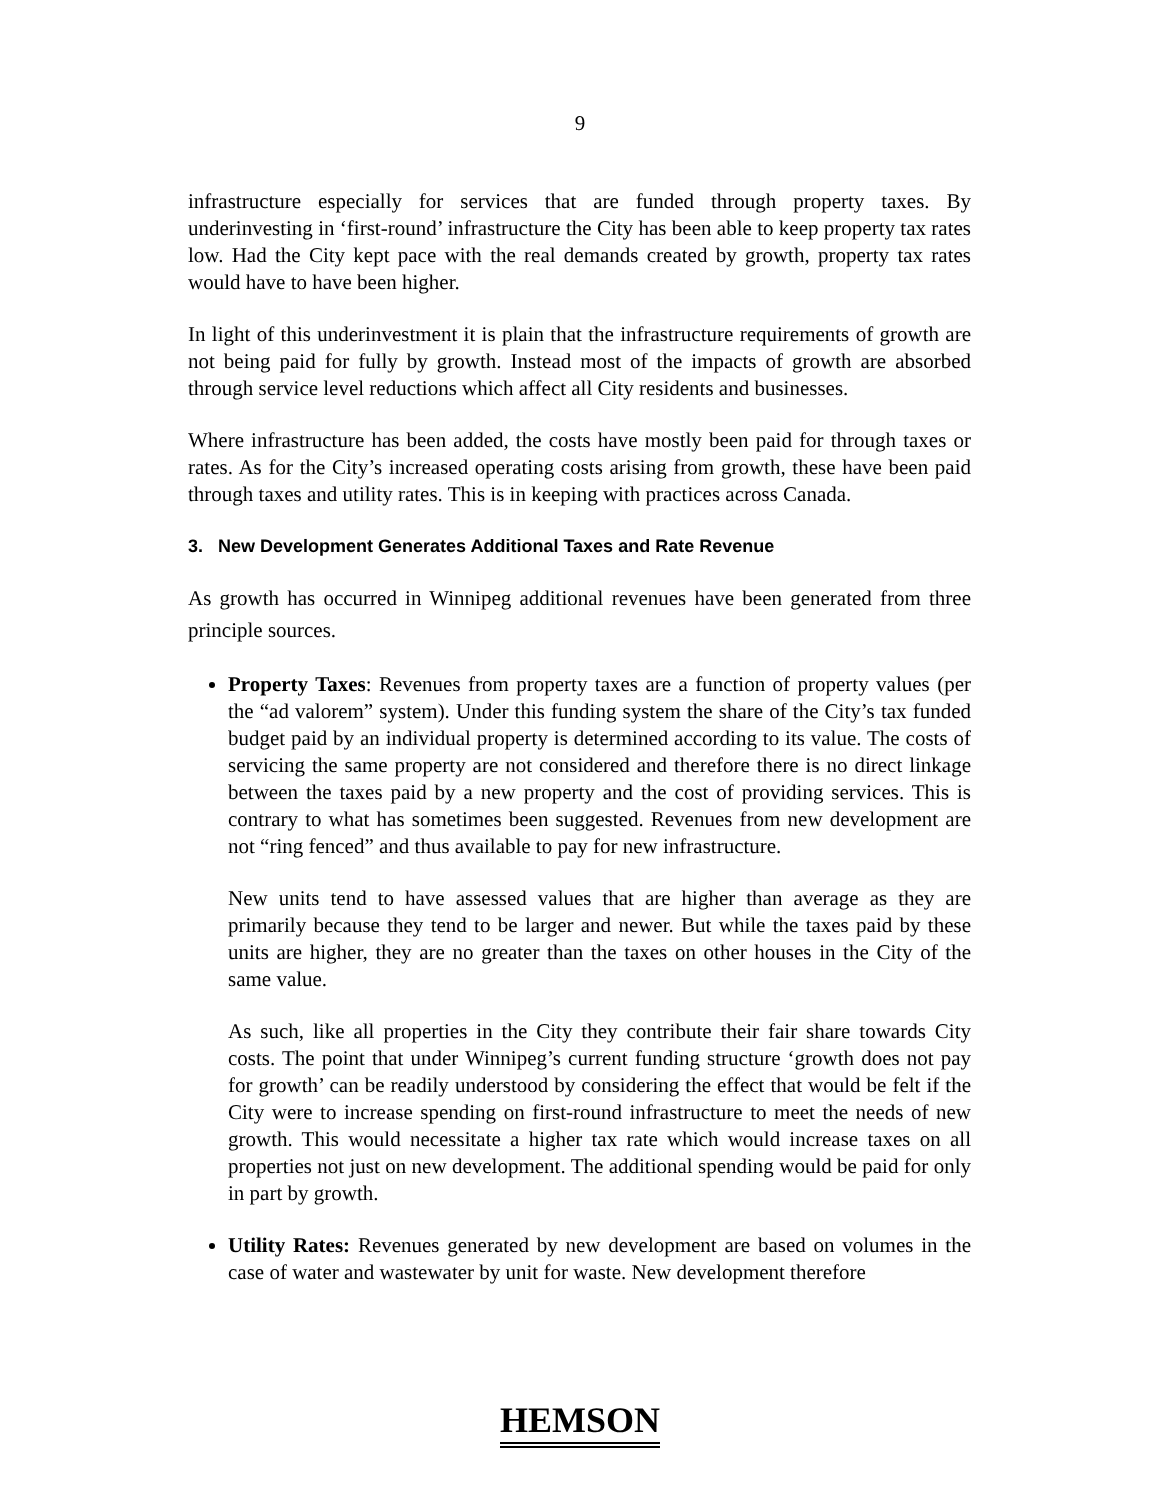9
infrastructure especially for services that are funded through property taxes. By underinvesting in ‘first-round’ infrastructure the City has been able to keep property tax rates low. Had the City kept pace with the real demands created by growth, property tax rates would have to have been higher.
In light of this underinvestment it is plain that the infrastructure requirements of growth are not being paid for fully by growth. Instead most of the impacts of growth are absorbed through service level reductions which affect all City residents and businesses.
Where infrastructure has been added, the costs have mostly been paid for through taxes or rates. As for the City’s increased operating costs arising from growth, these have been paid through taxes and utility rates. This is in keeping with practices across Canada.
3. New Development Generates Additional Taxes and Rate Revenue
As growth has occurred in Winnipeg additional revenues have been generated from three principle sources.
Property Taxes: Revenues from property taxes are a function of property values (per the “ad valorem” system). Under this funding system the share of the City’s tax funded budget paid by an individual property is determined according to its value. The costs of servicing the same property are not considered and therefore there is no direct linkage between the taxes paid by a new property and the cost of providing services. This is contrary to what has sometimes been suggested. Revenues from new development are not “ring fenced” and thus available to pay for new infrastructure.
New units tend to have assessed values that are higher than average as they are primarily because they tend to be larger and newer. But while the taxes paid by these units are higher, they are no greater than the taxes on other houses in the City of the same value.
As such, like all properties in the City they contribute their fair share towards City costs. The point that under Winnipeg’s current funding structure ‘growth does not pay for growth’ can be readily understood by considering the effect that would be felt if the City were to increase spending on first-round infrastructure to meet the needs of new growth. This would necessitate a higher tax rate which would increase taxes on all properties not just on new development. The additional spending would be paid for only in part by growth.
Utility Rates: Revenues generated by new development are based on volumes in the case of water and wastewater by unit for waste. New development therefore
HEMSON